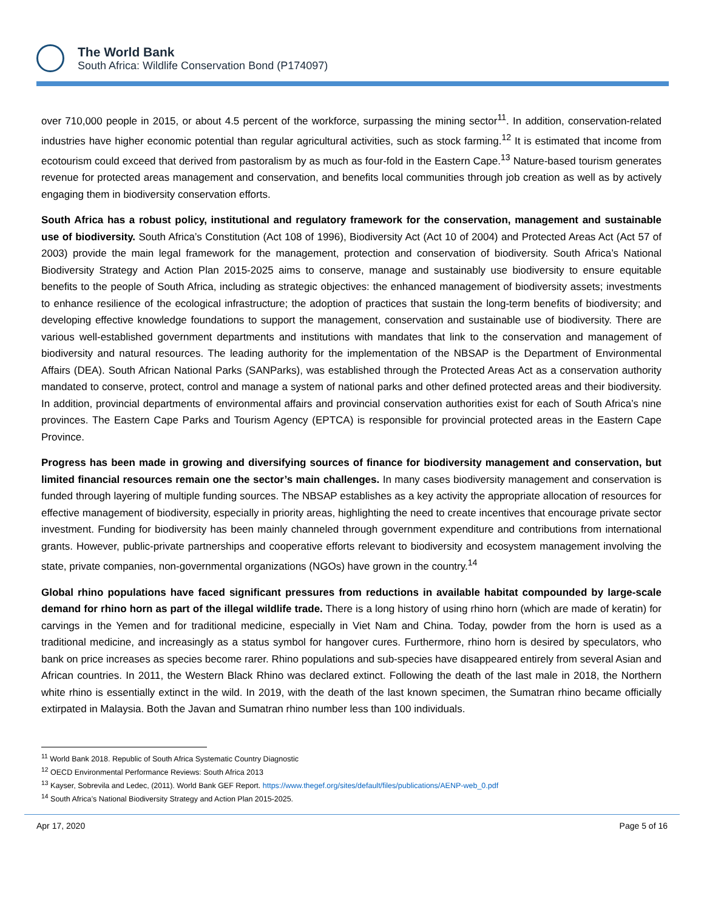The World Bank
South Africa: Wildlife Conservation Bond (P174097)
over 710,000 people in 2015, or about 4.5 percent of the workforce, surpassing the mining sector<sup>11</sup>. In addition, conservation-related industries have higher economic potential than regular agricultural activities, such as stock farming.<sup>12</sup> It is estimated that income from ecotourism could exceed that derived from pastoralism by as much as four-fold in the Eastern Cape.<sup>13</sup> Nature-based tourism generates revenue for protected areas management and conservation, and benefits local communities through job creation as well as by actively engaging them in biodiversity conservation efforts.
South Africa has a robust policy, institutional and regulatory framework for the conservation, management and sustainable use of biodiversity. South Africa’s Constitution (Act 108 of 1996), Biodiversity Act (Act 10 of 2004) and Protected Areas Act (Act 57 of 2003) provide the main legal framework for the management, protection and conservation of biodiversity. South Africa’s National Biodiversity Strategy and Action Plan 2015-2025 aims to conserve, manage and sustainably use biodiversity to ensure equitable benefits to the people of South Africa, including as strategic objectives: the enhanced management of biodiversity assets; investments to enhance resilience of the ecological infrastructure; the adoption of practices that sustain the long-term benefits of biodiversity; and developing effective knowledge foundations to support the management, conservation and sustainable use of biodiversity. There are various well-established government departments and institutions with mandates that link to the conservation and management of biodiversity and natural resources. The leading authority for the implementation of the NBSAP is the Department of Environmental Affairs (DEA). South African National Parks (SANParks), was established through the Protected Areas Act as a conservation authority mandated to conserve, protect, control and manage a system of national parks and other defined protected areas and their biodiversity. In addition, provincial departments of environmental affairs and provincial conservation authorities exist for each of South Africa’s nine provinces. The Eastern Cape Parks and Tourism Agency (EPTCA) is responsible for provincial protected areas in the Eastern Cape Province.
Progress has been made in growing and diversifying sources of finance for biodiversity management and conservation, but limited financial resources remain one the sector’s main challenges. In many cases biodiversity management and conservation is funded through layering of multiple funding sources. The NBSAP establishes as a key activity the appropriate allocation of resources for effective management of biodiversity, especially in priority areas, highlighting the need to create incentives that encourage private sector investment. Funding for biodiversity has been mainly channeled through government expenditure and contributions from international grants. However, public-private partnerships and cooperative efforts relevant to biodiversity and ecosystem management involving the state, private companies, non-governmental organizations (NGOs) have grown in the country.<sup>14</sup>
Global rhino populations have faced significant pressures from reductions in available habitat compounded by large-scale demand for rhino horn as part of the illegal wildlife trade. There is a long history of using rhino horn (which are made of keratin) for carvings in the Yemen and for traditional medicine, especially in Viet Nam and China. Today, powder from the horn is used as a traditional medicine, and increasingly as a status symbol for hangover cures. Furthermore, rhino horn is desired by speculators, who bank on price increases as species become rarer. Rhino populations and sub-species have disappeared entirely from several Asian and African countries. In 2011, the Western Black Rhino was declared extinct. Following the death of the last male in 2018, the Northern white rhino is essentially extinct in the wild. In 2019, with the death of the last known specimen, the Sumatran rhino became officially extirpated in Malaysia. Both the Javan and Sumatran rhino number less than 100 individuals.
<sup>11</sup> World Bank 2018. Republic of South Africa Systematic Country Diagnostic
<sup>12</sup> OECD Environmental Performance Reviews: South Africa 2013
<sup>13</sup> Kayser, Sobrevila and Ledec, (2011). World Bank GEF Report. https://www.thegef.org/sites/default/files/publications/AENP-web_0.pdf
<sup>14</sup> South Africa’s National Biodiversity Strategy and Action Plan 2015-2025.
Apr 17, 2020 Page 5 of 16